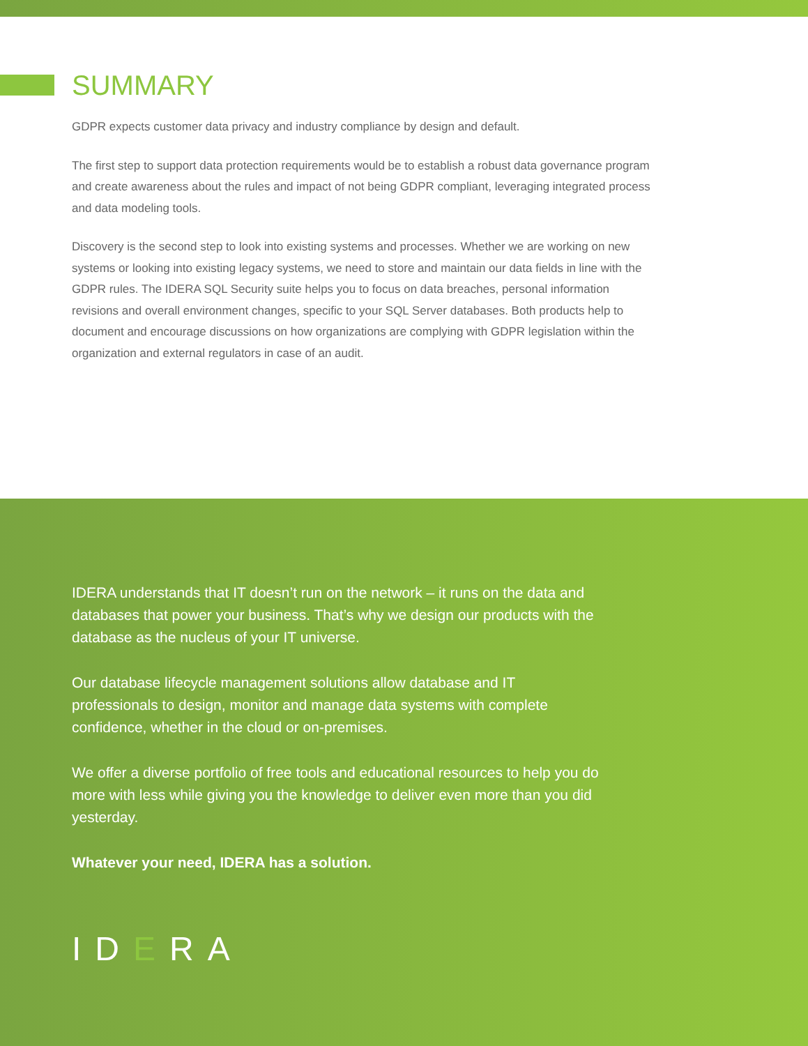SUMMARY
GDPR expects customer data privacy and industry compliance by design and default.
The first step to support data protection requirements would be to establish a robust data governance program and create awareness about the rules and impact of not being GDPR compliant, leveraging integrated process and data modeling tools.
Discovery is the second step to look into existing systems and processes. Whether we are working on new systems or looking into existing legacy systems, we need to store and maintain our data fields in line with the GDPR rules. The IDERA SQL Security suite helps you to focus on data breaches, personal information revisions and overall environment changes, specific to your SQL Server databases. Both products help to document and encourage discussions on how organizations are complying with GDPR legislation within the organization and external regulators in case of an audit.
IDERA understands that IT doesn’t run on the network – it runs on the data and databases that power your business. That’s why we design our products with the database as the nucleus of your IT universe.
Our database lifecycle management solutions allow database and IT professionals to design, monitor and manage data systems with complete confidence, whether in the cloud or on-premises.
We offer a diverse portfolio of free tools and educational resources to help you do more with less while giving you the knowledge to deliver even more than you did yesterday.
Whatever your need, IDERA has a solution.
IDERA